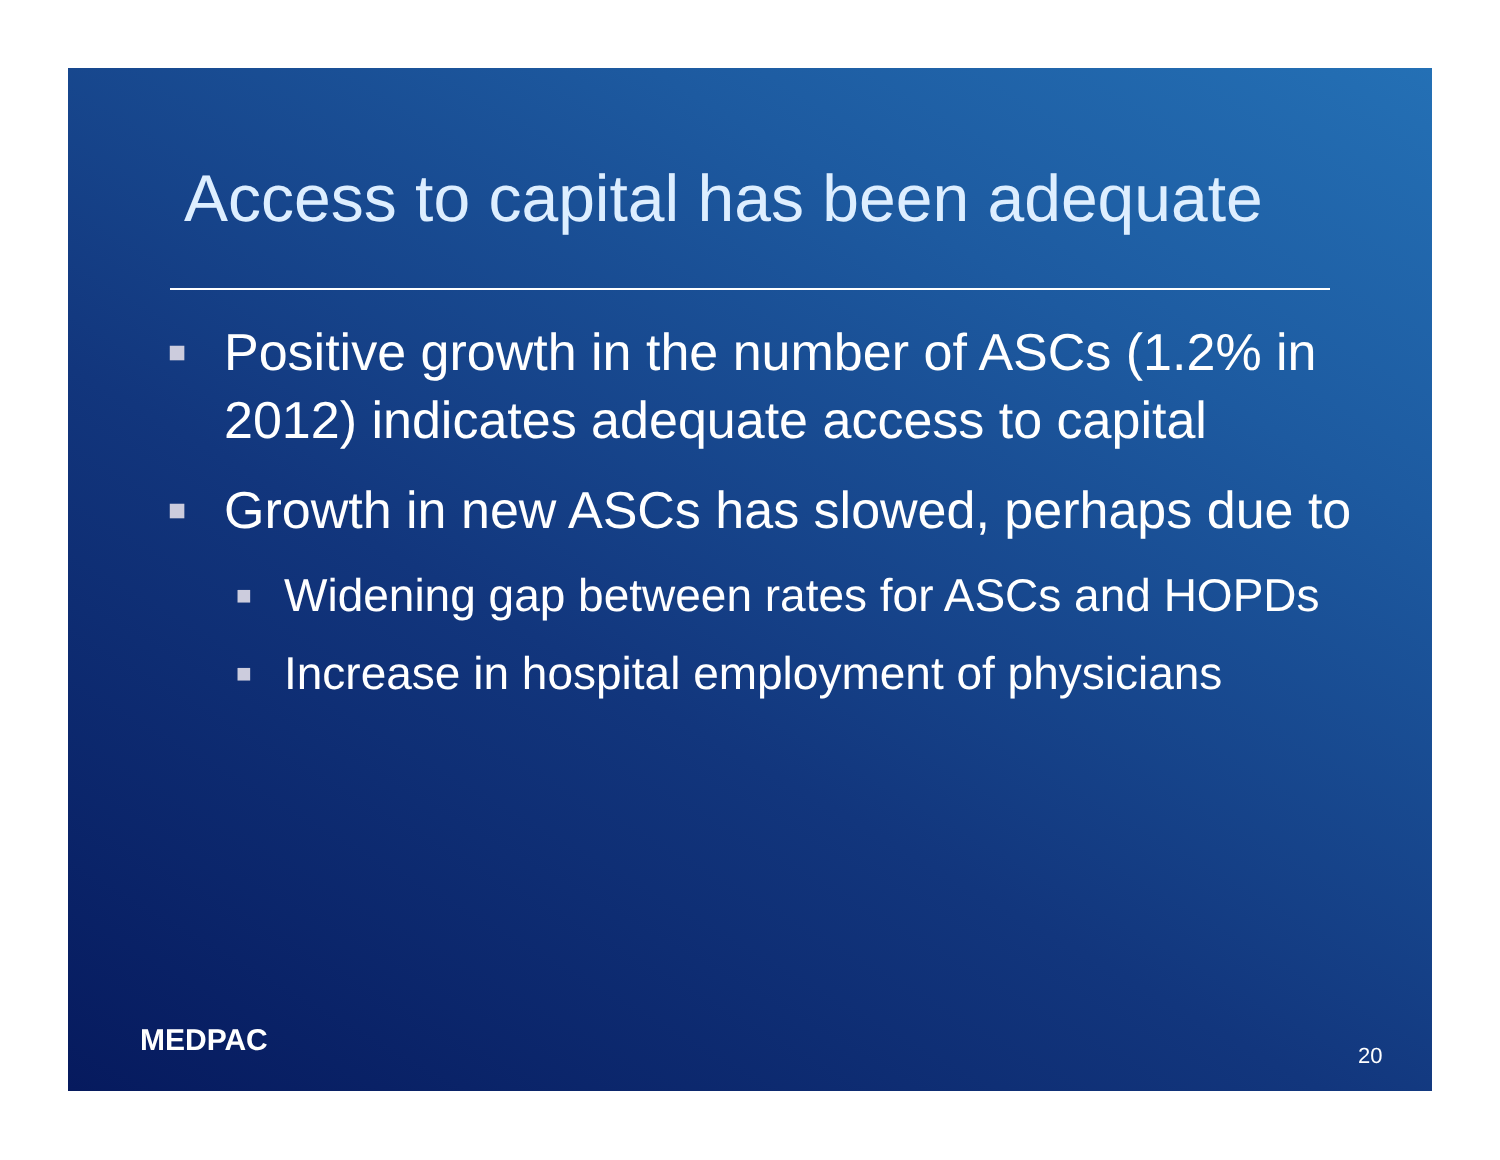Access to capital has been adequate
■ Positive growth in the number of ASCs (1.2% in 2012) indicates adequate access to capital
■ Growth in new ASCs has slowed, perhaps due to
■ Widening gap between rates for ASCs and HOPDs
■ Increase in hospital employment of physicians
MEDPAC 20